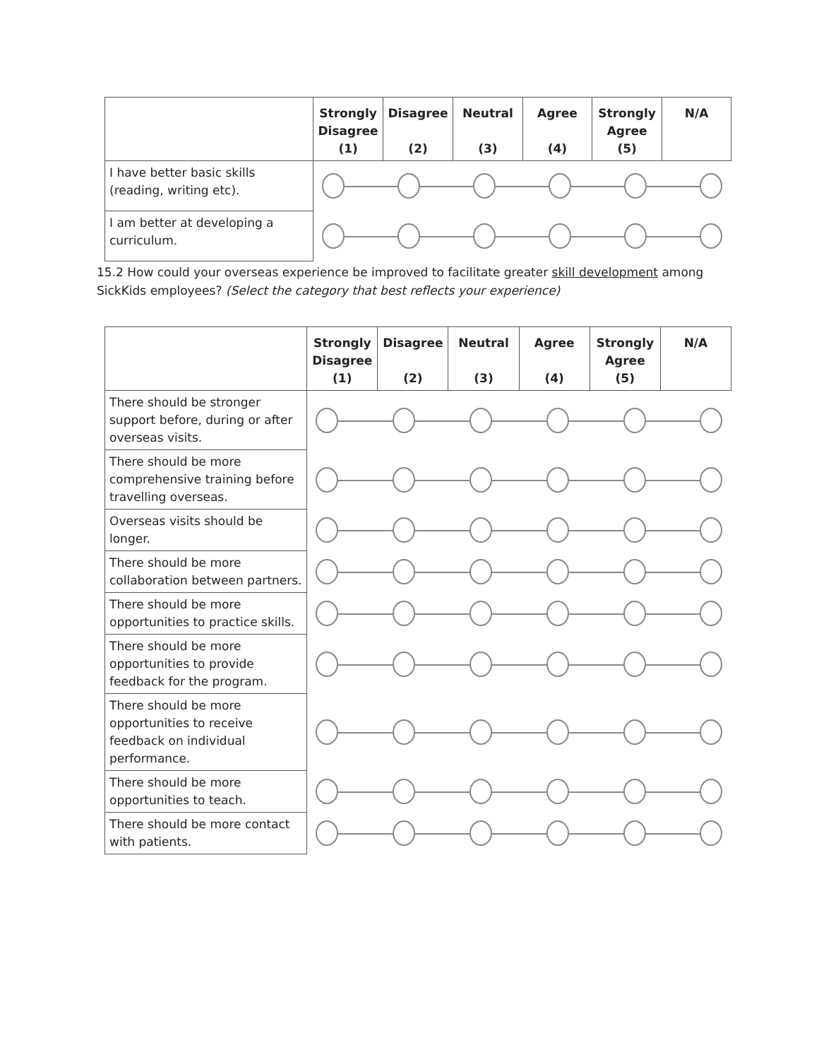| | Strongly Disagree (1) | Disagree (2) | Neutral (3) | Agree (4) | Strongly Agree (5) | N/A |
| --- | --- | --- | --- | --- | --- | --- |
| I have better basic skills (reading, writing etc). | | | | | | |
| I am better at developing a curriculum. | | | | | | |
15.2 How could your overseas experience be improved to facilitate greater skill development among SickKids employees? (Select the category that best reflects your experience)
| | Strongly Disagree (1) | Disagree (2) | Neutral (3) | Agree (4) | Strongly Agree (5) | N/A |
| --- | --- | --- | --- | --- | --- | --- |
| There should be stronger support before, during or after overseas visits. | | | | | | |
| There should be more comprehensive training before travelling overseas. | | | | | | |
| Overseas visits should be longer. | | | | | | |
| There should be more collaboration between partners. | | | | | | |
| There should be more opportunities to practice skills. | | | | | | |
| There should be more opportunities to provide feedback for the program. | | | | | | |
| There should be more opportunities to receive feedback on individual performance. | | | | | | |
| There should be more opportunities to teach. | | | | | | |
| There should be more contact with patients. | | | | | | |